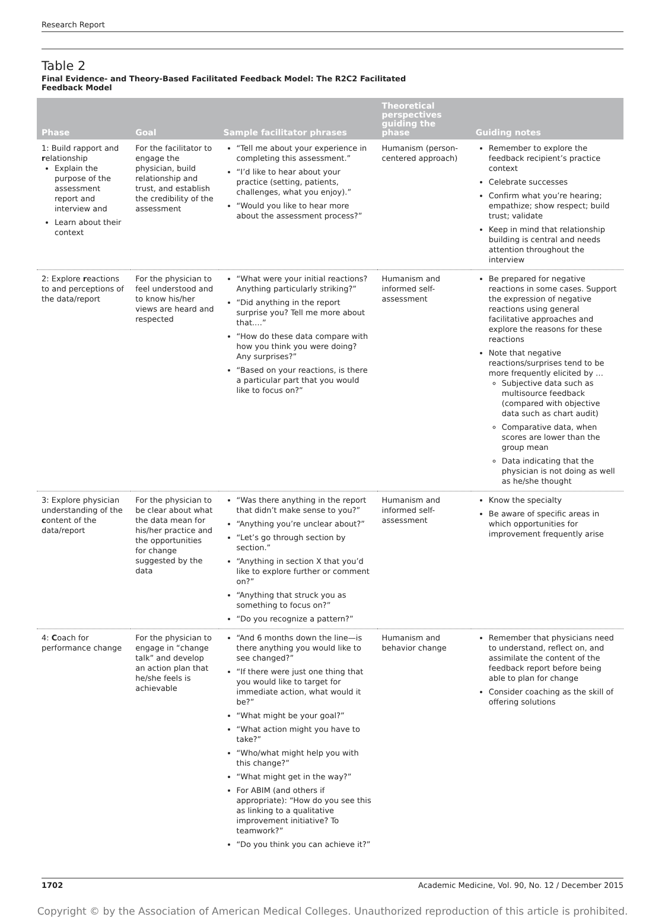Research Report
Table 2
Final Evidence- and Theory-Based Facilitated Feedback Model: The R2C2 Facilitated
Feedback Model
| Phase | Goal | Sample facilitator phrases | Theoretical perspectives guiding the phase | Guiding notes |
| --- | --- | --- | --- | --- |
| 1: Build rapport and r elationship Explain the purpose of the assessment report and interview and Learn about their context | For the facilitator to engage the physician, build relationship and trust, and establish the credibility of the assessment | “Tell me about your experience in completing this assessment.” “I’d like to hear about your practice (setting, patients, challenges, what you enjoy).” “Would you like to hear more about the assessment process?” | Humanism (person-centered approach) | Remember to explore the feedback recipient’s practice context Celebrate successes Confirm what you’re hearing; empathize; show respect; build trust; validate Keep in mind that relationship building is central and needs attention throughout the interview |
| 2: Explore r eactions to and perceptions of the data/report | For the physician to feel understood and to know his/her views are heard and respected | “What were your initial reactions? Anything particularly striking?” “Did anything in the report surprise you? Tell me more about that.…” “How do these data compare with how you think you were doing? Any surprises?” “Based on your reactions, is there a particular part that you would like to focus on?” | Humanism and informed self-assessment | Be prepared for negative reactions in some cases. Support the expression of negative reactions using general facilitative approaches and explore the reasons for these reactions Note that negative reactions/surprises tend to be more frequently elicited by … Subjective data such as multisource feedback (compared with objective data such as chart audit) Comparative data, when scores are lower than the group mean Data indicating that the physician is not doing as well as he/she thought |
| 3: Explore physician understanding of the c ontent of the data/report | For the physician to be clear about what the data mean for his/her practice and the opportunities for change suggested by the data | “Was there anything in the report that didn’t make sense to you?” “Anything you’re unclear about?” “Let’s go through section by section.” “Anything in section X that you’d like to explore further or comment on?” “Anything that struck you as something to focus on?” “Do you recognize a pattern?” | Humanism and informed self-assessment | Know the specialty Be aware of specific areas in which opportunities for improvement frequently arise |
| 4: C oach for performance change | For the physician to engage in “change talk” and develop an action plan that he/she feels is achievable | “And 6 months down the line—is there anything you would like to see changed?” “If there were just one thing that you would like to target for immediate action, what would it be?” “What might be your goal?” “What action might you have to take?” “Who/what might help you with this change?” “What might get in the way?” For ABIM (and others if appropriate): “How do you see this as linking to a qualitative improvement initiative? To teamwork?” “Do you think you can achieve it?” | Humanism and behavior change | Remember that physicians need to understand, reflect on, and assimilate the content of the feedback report before being able to plan for change Consider coaching as the skill of offering solutions |
1702 Academic Medicine, Vol. 90, No. 12 / December 2015
Copyright © by the Association of American Medical Colleges. Unauthorized reproduction of this article is prohibited.